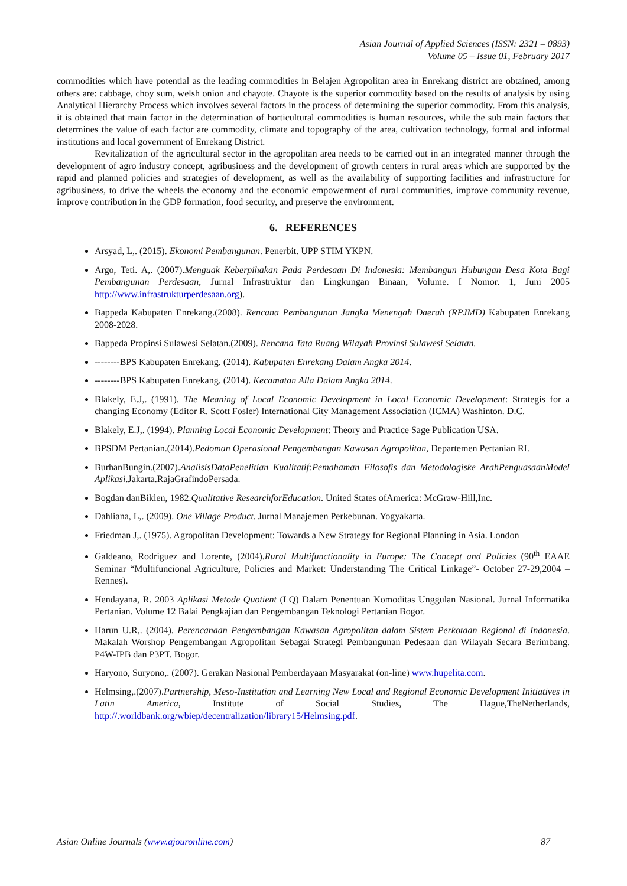Asian Journal of Applied Sciences (ISSN: 2321 – 0893)
Volume 05 – Issue 01, February 2017
commodities which have potential as the leading commodities in Belajen Agropolitan area in Enrekang district are obtained, among others are: cabbage, choy sum, welsh onion and chayote. Chayote is the superior commodity based on the results of analysis by using Analytical Hierarchy Process which involves several factors in the process of determining the superior commodity. From this analysis, it is obtained that main factor in the determination of horticultural commodities is human resources, while the sub main factors that determines the value of each factor are commodity, climate and topography of the area, cultivation technology, formal and informal institutions and local government of Enrekang District.
Revitalization of the agricultural sector in the agropolitan area needs to be carried out in an integrated manner through the development of agro industry concept, agribusiness and the development of growth centers in rural areas which are supported by the rapid and planned policies and strategies of development, as well as the availability of supporting facilities and infrastructure for agribusiness, to drive the wheels the economy and the economic empowerment of rural communities, improve community revenue, improve contribution in the GDP formation, food security, and preserve the environment.
6. REFERENCES
Arsyad, L,. (2015). Ekonomi Pembangunan. Penerbit. UPP STIM YKPN.
Argo, Teti. A,. (2007).Menguak Keberpihakan Pada Perdesaan Di Indonesia: Membangun Hubungan Desa Kota Bagi Pembangunan Perdesaan, Jurnal Infrastruktur dan Lingkungan Binaan, Volume. I Nomor. 1, Juni 2005 http://www.infrastrukturperdesaan.org).
Bappeda Kabupaten Enrekang.(2008). Rencana Pembangunan Jangka Menengah Daerah (RPJMD) Kabupaten Enrekang 2008-2028.
Bappeda Propinsi Sulawesi Selatan.(2009). Rencana Tata Ruang Wilayah Provinsi Sulawesi Selatan.
--------BPS Kabupaten Enrekang. (2014). Kabupaten Enrekang Dalam Angka 2014.
--------BPS Kabupaten Enrekang. (2014). Kecamatan Alla Dalam Angka 2014.
Blakely, E.J,. (1991). The Meaning of Local Economic Development in Local Economic Development: Strategis for a changing Economy (Editor R. Scott Fosler) International City Management Association (ICMA) Washinton. D.C.
Blakely, E.J,. (1994). Planning Local Economic Development: Theory and Practice Sage Publication USA.
BPSDM Pertanian.(2014).Pedoman Operasional Pengembangan Kawasan Agropolitan, Departemen Pertanian RI.
BurhanBungin.(2007).AnalisisDataPenelitian Kualitatif:Pemahaman Filosofis dan Metodologiske ArahPenguasaanModel Aplikasi.Jakarta.RajaGrafindoPersada.
Bogdan danBiklen, 1982.Qualitative ResearchforEducation. United States ofAmerica: McGraw-Hill,Inc.
Dahliana, L,. (2009). One Village Product. Jurnal Manajemen Perkebunan. Yogyakarta.
Friedman J,. (1975). Agropolitan Development: Towards a New Strategy for Regional Planning in Asia. London
Galdeano, Rodriguez and Lorente, (2004).Rural Multifunctionality in Europe: The Concept and Policies (90<sup>th</sup> EAAE Seminar “Multifuncional Agriculture, Policies and Market: Understanding The Critical Linkage”- October 27-29,2004 – Rennes).
Hendayana, R. 2003 Aplikasi Metode Quotient (LQ) Dalam Penentuan Komoditas Unggulan Nasional. Jurnal Informatika Pertanian. Volume 12 Balai Pengkajian dan Pengembangan Teknologi Pertanian Bogor.
Harun U.R,. (2004). Perencanaan Pengembangan Kawasan Agropolitan dalam Sistem Perkotaan Regional di Indonesia. Makalah Worshop Pengembangan Agropolitan Sebagai Strategi Pembangunan Pedesaan dan Wilayah Secara Berimbang. P4W-IPB dan P3PT. Bogor.
Haryono, Suryono,. (2007). Gerakan Nasional Pemberdayaan Masyarakat (on-line) www.hupelita.com.
Helmsing,.(2007).Partnership, Meso-Institution and Learning New Local and Regional Economic Development Initiatives in Latin America, Institute of Social Studies, The Hague,TheNetherlands, http://.worldbank.org/wbiep/decentralization/library15/Helmsing.pdf.
Asian Online Journals (www.ajouronline.com) 87